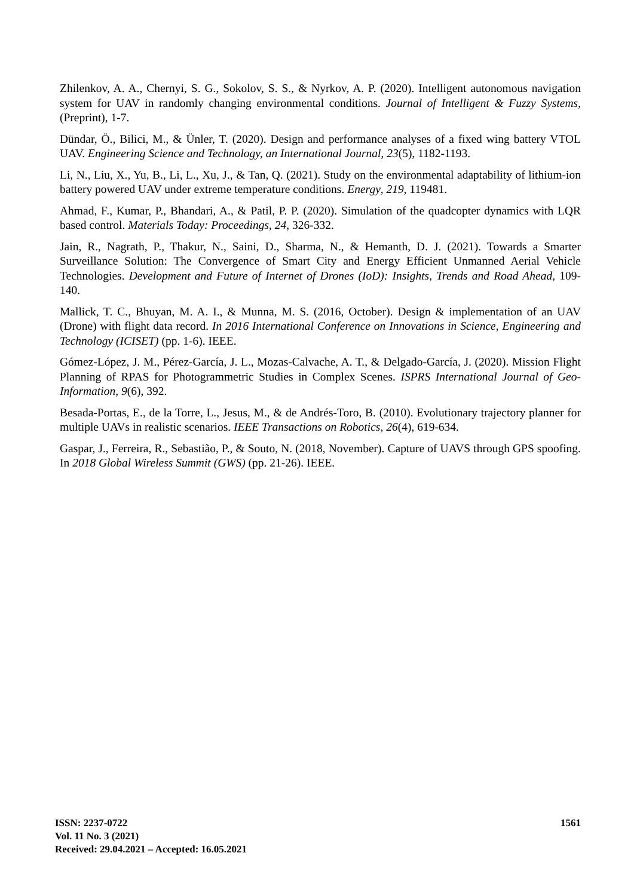Zhilenkov, A. A., Chernyi, S. G., Sokolov, S. S., & Nyrkov, A. P. (2020). Intelligent autonomous navigation system for UAV in randomly changing environmental conditions. Journal of Intelligent & Fuzzy Systems, (Preprint), 1-7.
Dündar, Ö., Bilici, M., & Ünler, T. (2020). Design and performance analyses of a fixed wing battery VTOL UAV. Engineering Science and Technology, an International Journal, 23(5), 1182-1193.
Li, N., Liu, X., Yu, B., Li, L., Xu, J., & Tan, Q. (2021). Study on the environmental adaptability of lithium-ion battery powered UAV under extreme temperature conditions. Energy, 219, 119481.
Ahmad, F., Kumar, P., Bhandari, A., & Patil, P. P. (2020). Simulation of the quadcopter dynamics with LQR based control. Materials Today: Proceedings, 24, 326-332.
Jain, R., Nagrath, P., Thakur, N., Saini, D., Sharma, N., & Hemanth, D. J. (2021). Towards a Smarter Surveillance Solution: The Convergence of Smart City and Energy Efficient Unmanned Aerial Vehicle Technologies. Development and Future of Internet of Drones (IoD): Insights, Trends and Road Ahead, 109-140.
Mallick, T. C., Bhuyan, M. A. I., & Munna, M. S. (2016, October). Design & implementation of an UAV (Drone) with flight data record. In 2016 International Conference on Innovations in Science, Engineering and Technology (ICISET) (pp. 1-6). IEEE.
Gómez-López, J. M., Pérez-García, J. L., Mozas-Calvache, A. T., & Delgado-García, J. (2020). Mission Flight Planning of RPAS for Photogrammetric Studies in Complex Scenes. ISPRS International Journal of Geo-Information, 9(6), 392.
Besada-Portas, E., de la Torre, L., Jesus, M., & de Andrés-Toro, B. (2010). Evolutionary trajectory planner for multiple UAVs in realistic scenarios. IEEE Transactions on Robotics, 26(4), 619-634.
Gaspar, J., Ferreira, R., Sebastião, P., & Souto, N. (2018, November). Capture of UAVS through GPS spoofing. In 2018 Global Wireless Summit (GWS) (pp. 21-26). IEEE.
ISSN: 2237-0722
Vol. 11 No. 3 (2021)
Received: 29.04.2021 – Accepted: 16.05.2021
1561